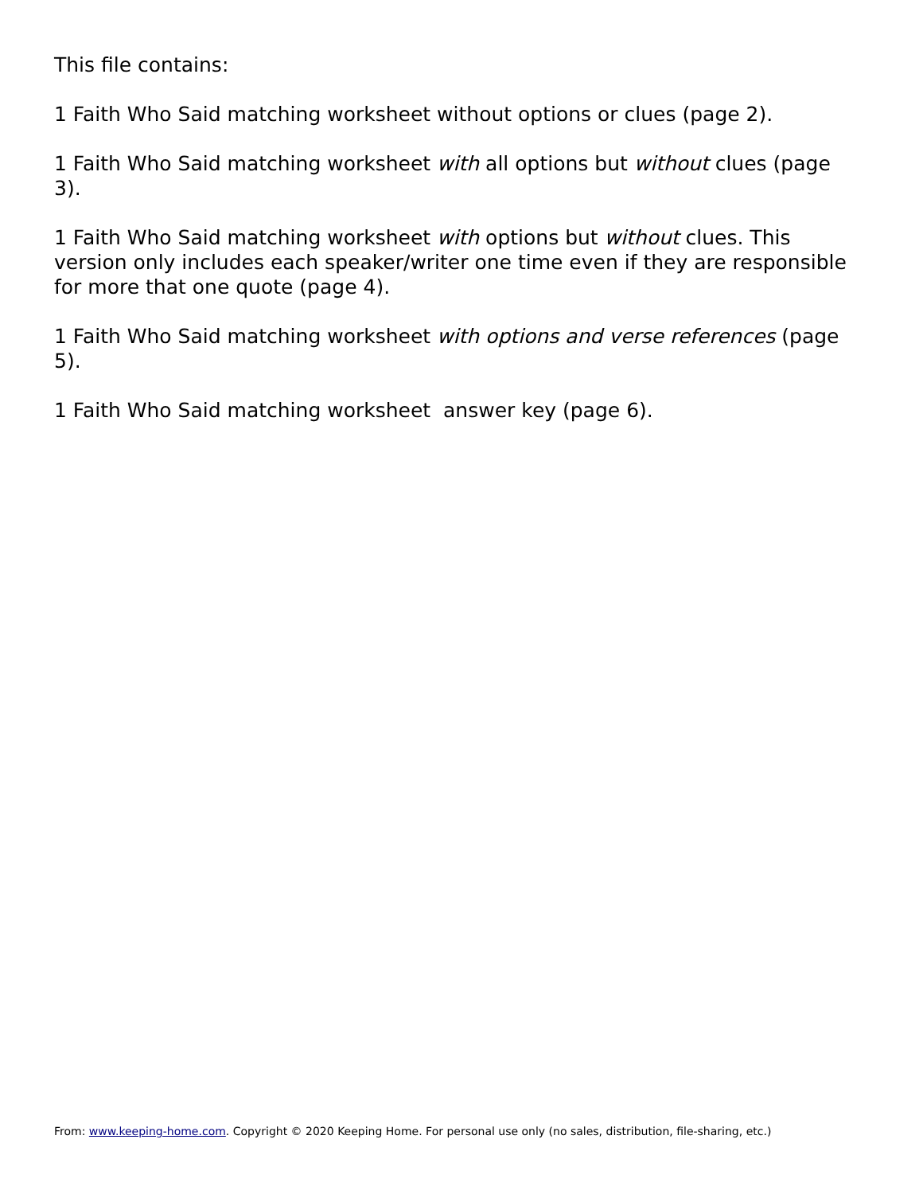This file contains:
1 Faith Who Said matching worksheet without options or clues (page 2).
1 Faith Who Said matching worksheet with all options but without clues (page 3).
1 Faith Who Said matching worksheet with options but without clues. This version only includes each speaker/writer one time even if they are responsible for more that one quote (page 4).
1 Faith Who Said matching worksheet with options and verse references (page 5).
1 Faith Who Said matching worksheet answer key (page 6).
From: www.keeping-home.com. Copyright © 2020 Keeping Home. For personal use only (no sales, distribution, file-sharing, etc.)